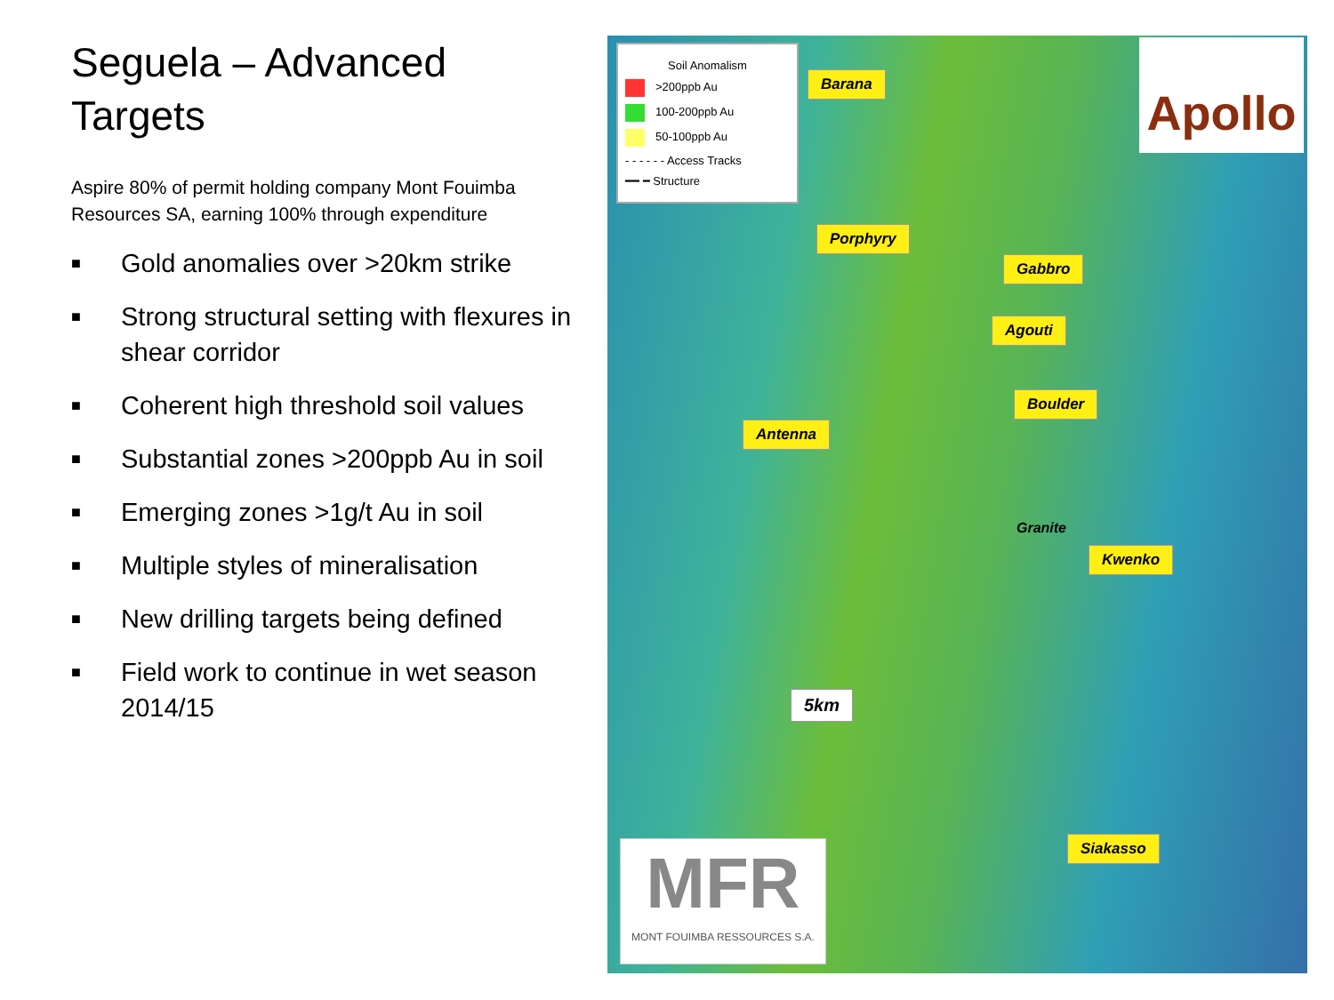Seguela – Advanced Targets
Aspire 80% of permit holding company Mont Fouimba Resources SA, earning 100% through expenditure
■ Gold anomalies over >20km strike
■ Strong structural setting with flexures in shear corridor
■ Coherent high threshold soil values
■ Substantial zones >200ppb Au in soil
■ Emerging zones >1g/t Au in soil
■ Multiple styles of mineralisation
■ New drilling targets being defined
■ Field work to continue in wet season 2014/15
Soil Anomalism
>200ppb Au
100-200ppb Au
50-100ppb Au
- - - - - - Access Tracks
━━ ━ Structure
Apollo
Barana
Porphyry
Gabbro
Agouti
Boulder
Antenna
Granite
Kwenko
5km
Siakasso
MFR
MONT FOUIMBA RESSOURCES S.A.